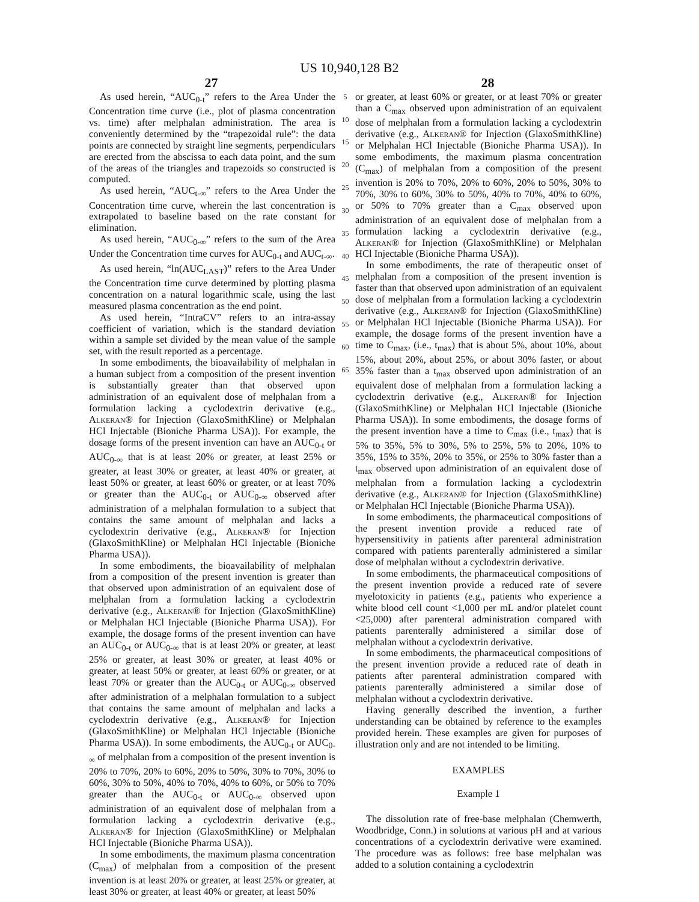US 10,940,128 B2
27 28
As used herein, “AUC<sub>0-t</sub>” refers to the Area Under the Concentration time curve (i.e., plot of plasma concentration vs. time) after melphalan administration. The area is conveniently determined by the “trapezoidal rule”: the data points are connected by straight line segments, perpendiculars are erected from the abscissa to each data point, and the sum of the areas of the triangles and trapezoids so constructed is computed.
As used herein, “AUC<sub>t-∞</sub>” refers to the Area Under the Concentration time curve, wherein the last concentration is extrapolated to baseline based on the rate constant for elimination.
As used herein, “AUC<sub>0-∞</sub>” refers to the sum of the Area Under the Concentration time curves for AUC<sub>0-t</sub> and AUC<sub>t-∞</sub>.
As used herein, “ln(AUC<sub>LAST</sub>)” refers to the Area Under the Concentration time curve determined by plotting plasma concentration on a natural logarithmic scale, using the last measured plasma concentration as the end point.
As used herein, “IntraCV” refers to an intra-assay coefficient of variation, which is the standard deviation within a sample set divided by the mean value of the sample set, with the result reported as a percentage.
In some embodiments, the bioavailability of melphalan in a human subject from a composition of the present invention is substantially greater than that observed upon administration of an equivalent dose of melphalan from a formulation lacking a cyclodextrin derivative (e.g., Alkeran® for Injection (GlaxoSmithKline) or Melphalan HCl Injectable (Bioniche Pharma USA)). For example, the dosage forms of the present invention can have an AUC<sub>0-t</sub> or AUC<sub>0-∞</sub> that is at least 20% or greater, at least 25% or greater, at least 30% or greater, at least 40% or greater, at least 50% or greater, at least 60% or greater, or at least 70% or greater than the AUC<sub>0-t</sub> or AUC<sub>0-∞</sub> observed after administration of a melphalan formulation to a subject that contains the same amount of melphalan and lacks a cyclodextrin derivative (e.g., Alkeran® for Injection (GlaxoSmithKline) or Melphalan HCl Injectable (Bioniche Pharma USA)).
In some embodiments, the bioavailability of melphalan from a composition of the present invention is greater than that observed upon administration of an equivalent dose of melphalan from a formulation lacking a cyclodextrin derivative (e.g., Alkeran® for Injection (GlaxoSmithKline) or Melphalan HCl Injectable (Bioniche Pharma USA)). For example, the dosage forms of the present invention can have an AUC<sub>0-t</sub> or AUC<sub>0-∞</sub> that is at least 20% or greater, at least 25% or greater, at least 30% or greater, at least 40% or greater, at least 50% or greater, at least 60% or greater, or at least 70% or greater than the AUC<sub>0-t</sub> or AUC<sub>0-∞</sub> observed after administration of a melphalan formulation to a subject that contains the same amount of melphalan and lacks a cyclodextrin derivative (e.g., Alkeran® for Injection (GlaxoSmithKline) or Melphalan HCl Injectable (Bioniche Pharma USA)). In some embodiments, the AUC<sub>0-t</sub> or AUC<sub>0-∞</sub> of melphalan from a composition of the present invention is 20% to 70%, 20% to 60%, 20% to 50%, 30% to 70%, 30% to 60%, 30% to 50%, 40% to 70%, 40% to 60%, or 50% to 70% greater than the AUC<sub>0-t</sub> or AUC<sub>0-∞</sub> observed upon administration of an equivalent dose of melphalan from a formulation lacking a cyclodextrin derivative (e.g., Alkeran® for Injection (GlaxoSmithKline) or Melphalan HCl Injectable (Bioniche Pharma USA)).
In some embodiments, the maximum plasma concentration (C<sub>max</sub>) of melphalan from a composition of the present invention is at least 20% or greater, at least 25% or greater, at least 30% or greater, at least 40% or greater, at least 50%
5
10
15
20
25
30
35
40
45
50
55
60
65
or greater, at least 60% or greater, or at least 70% or greater than a C<sub>max</sub> observed upon administration of an equivalent dose of melphalan from a formulation lacking a cyclodextrin derivative (e.g., Alkeran® for Injection (GlaxoSmithKline) or Melphalan HCl Injectable (Bioniche Pharma USA)). In some embodiments, the maximum plasma concentration (C<sub>max</sub>) of melphalan from a composition of the present invention is 20% to 70%, 20% to 60%, 20% to 50%, 30% to 70%, 30% to 60%, 30% to 50%, 40% to 70%, 40% to 60%, or 50% to 70% greater than a C<sub>max</sub> observed upon administration of an equivalent dose of melphalan from a formulation lacking a cyclodextrin derivative (e.g., Alkeran® for Injection (GlaxoSmithKline) or Melphalan HCl Injectable (Bioniche Pharma USA)).
In some embodiments, the rate of therapeutic onset of melphalan from a composition of the present invention is faster than that observed upon administration of an equivalent dose of melphalan from a formulation lacking a cyclodextrin derivative (e.g., Alkeran® for Injection (GlaxoSmithKline) or Melphalan HCl Injectable (Bioniche Pharma USA)). For example, the dosage forms of the present invention have a time to C<sub>max</sub>, (i.e., t<sub>max</sub>) that is about 5%, about 10%, about 15%, about 20%, about 25%, or about 30% faster, or about 35% faster than a t<sub>max</sub> observed upon administration of an equivalent dose of melphalan from a formulation lacking a cyclodextrin derivative (e.g., Alkeran® for Injection (GlaxoSmithKline) or Melphalan HCl Injectable (Bioniche Pharma USA)). In some embodiments, the dosage forms of the present invention have a time to C<sub>max</sub> (i.e., t<sub>max</sub>) that is 5% to 35%, 5% to 30%, 5% to 25%, 5% to 20%, 10% to 35%, 15% to 35%, 20% to 35%, or 25% to 30% faster than a t<sub>max</sub> observed upon administration of an equivalent dose of melphalan from a formulation lacking a cyclodextrin derivative (e.g., Alkeran® for Injection (GlaxoSmithKline) or Melphalan HCl Injectable (Bioniche Pharma USA)).
In some embodiments, the pharmaceutical compositions of the present invention provide a reduced rate of hypersensitivity in patients after parenteral administration compared with patients parenterally administered a similar dose of melphalan without a cyclodextrin derivative.
In some embodiments, the pharmaceutical compositions of the present invention provide a reduced rate of severe myelotoxicity in patients (e.g., patients who experience a white blood cell count <1,000 per mL and/or platelet count <25,000) after parenteral administration compared with patients parenterally administered a similar dose of melphalan without a cyclodextrin derivative.
In some embodiments, the pharmaceutical compositions of the present invention provide a reduced rate of death in patients after parenteral administration compared with patients parenterally administered a similar dose of melphalan without a cyclodextrin derivative.
Having generally described the invention, a further understanding can be obtained by reference to the examples provided herein. These examples are given for purposes of illustration only and are not intended to be limiting.
EXAMPLES
Example 1
The dissolution rate of free-base melphalan (Chemwerth, Woodbridge, Conn.) in solutions at various pH and at various concentrations of a cyclodextrin derivative were examined. The procedure was as follows: free base melphalan was added to a solution containing a cyclodextrin